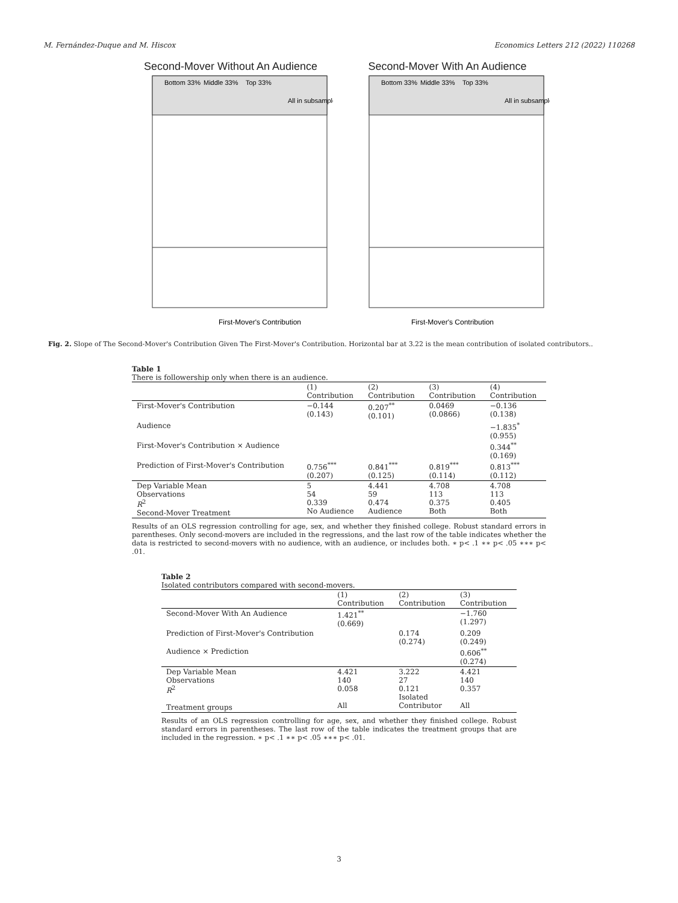M. Fernández-Duque and M. Hiscox Economics Letters 212 (2022) 110268
Second-Mover Without An Audience
Bottom 33%
Middle 33%
Top 33%
All in subsample
First-Mover's Contribution
Second-Mover With An Audience
Bottom 33%
Middle 33%
Top 33%
All in subsample
First-Mover's Contribution
Fig. 2. Slope of The Second-Mover's Contribution Given The First-Mover's Contribution. Horizontal bar at 3.22 is the mean contribution of isolated contributors..
Table 1
There is followership only when there is an audience.
| | (1) Contribution | (2) Contribution | (3) Contribution | (4) Contribution |
| --- | --- | --- | --- | --- |
| First-Mover's Contribution | −0.144 (0.143) | 0.207<sup>**</sup> (0.101) | 0.0469 (0.0866) | −0.136 (0.138) |
| Audience | | | | −1.835<sup>*</sup> (0.955) |
| First-Mover's Contribution × Audience | | | | 0.344<sup>**</sup> (0.169) |
| Prediction of First-Mover's Contribution | 0.756<sup>***</sup> (0.207) | 0.841<sup>***</sup> (0.125) | 0.819<sup>***</sup> (0.114) | 0.813<sup>***</sup> (0.112) |
| Dep Variable Mean Observations R<sup>2</sup> Second-Mover Treatment | 5 54 0.339 No Audience | 4.441 59 0.474 Audience | 4.708 113 0.375 Both | 4.708 113 0.405 Both |
Results of an OLS regression controlling for age, sex, and whether they finished college. Robust standard errors in parentheses. Only second-movers are included in the regressions, and the last row of the table indicates whether the data is restricted to second-movers with no audience, with an audience, or includes both. ∗ p< .1 ∗∗ p< .05 ∗∗∗ p< .01.
Table 2
Isolated contributors compared with second-movers.
| | (1) Contribution | (2) Contribution | (3) Contribution |
| --- | --- | --- | --- |
| Second-Mover With An Audience | 1.421<sup>**</sup> (0.669) | | −1.760 (1.297) |
| Prediction of First-Mover's Contribution | | 0.174 (0.274) | 0.209 (0.249) |
| Audience × Prediction | | | 0.606<sup>**</sup> (0.274) |
| Dep Variable Mean Observations R<sup>2</sup> Treatment groups | 4.421 140 0.058 All | 3.222 27 0.121 Isolated Contributor | 4.421 140 0.357 All |
Results of an OLS regression controlling for age, sex, and whether they finished college. Robust standard errors in parentheses. The last row of the table indicates the treatment groups that are included in the regression. ∗ p< .1 ∗∗ p< .05 ∗∗∗ p< .01.
3